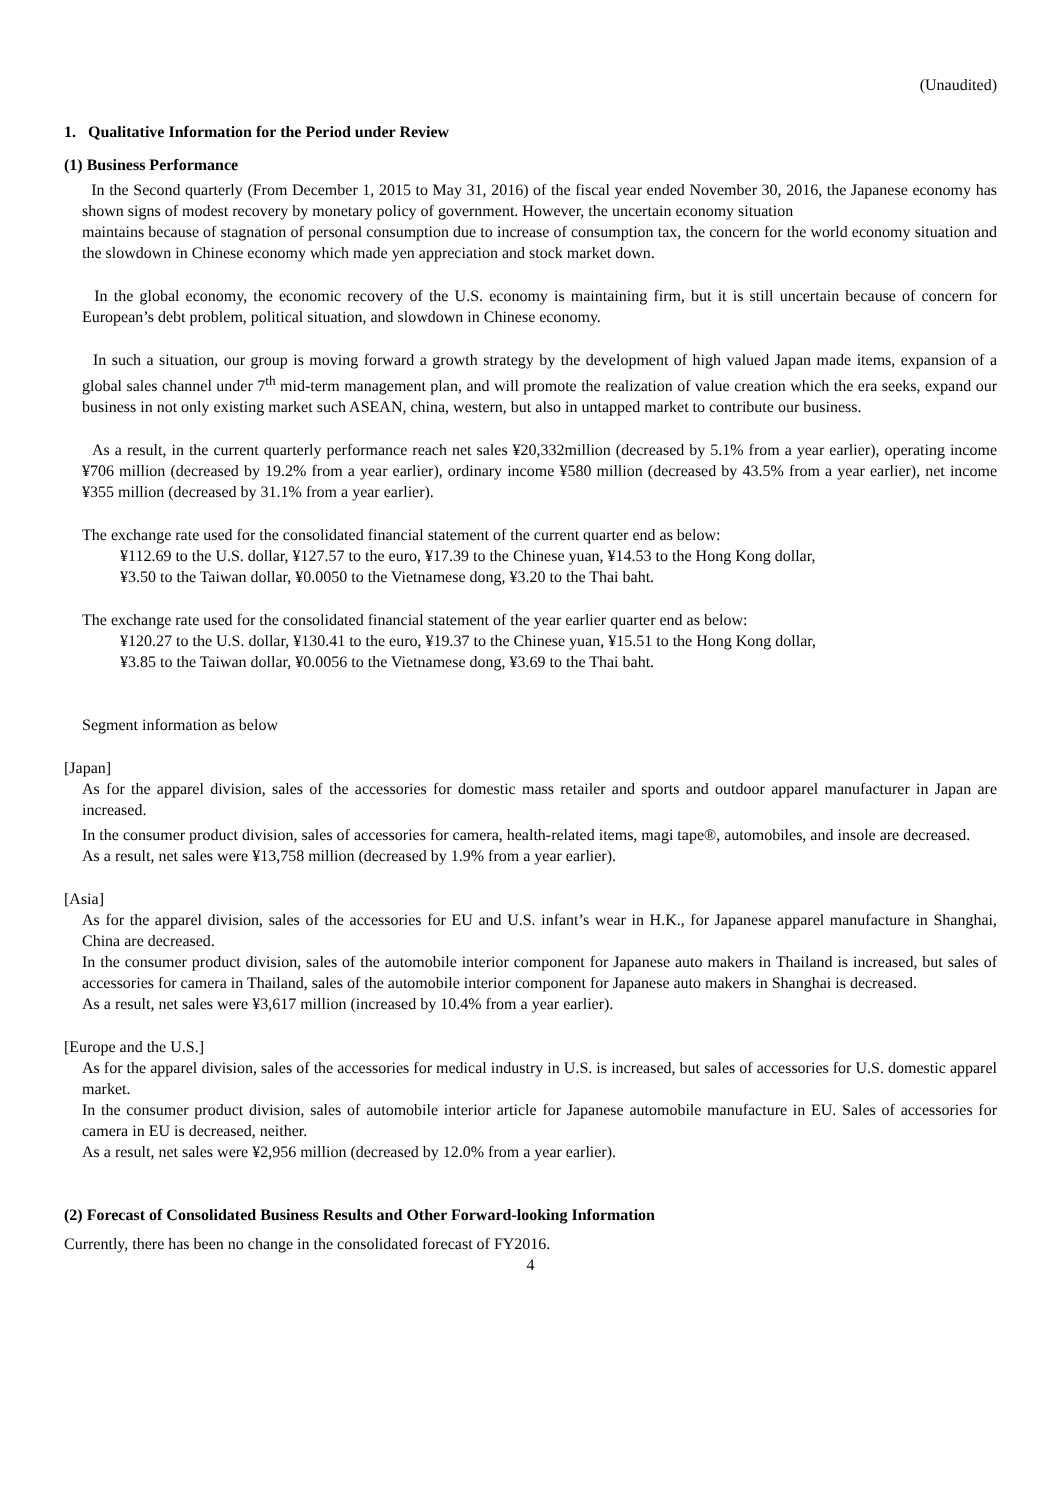(Unaudited)
1. Qualitative Information for the Period under Review
(1) Business Performance
In the Second quarterly (From December 1, 2015 to May 31, 2016) of the fiscal year ended November 30, 2016, the Japanese economy has shown signs of modest recovery by monetary policy of government. However, the uncertain economy situation
maintains because of stagnation of personal consumption due to increase of consumption tax, the concern for the world economy situation and the slowdown in Chinese economy which made yen appreciation and stock market down.
In the global economy, the economic recovery of the U.S. economy is maintaining firm, but it is still uncertain because of concern for European’s debt problem, political situation, and slowdown in Chinese economy.
In such a situation, our group is moving forward a growth strategy by the development of high valued Japan made items, expansion of a global sales channel under 7<sup>th</sup> mid-term management plan, and will promote the realization of value creation which the era seeks, expand our business in not only existing market such ASEAN, china, western, but also in untapped market to contribute our business.
As a result, in the current quarterly performance reach net sales ¥20,332million (decreased by 5.1% from a year earlier), operating income ¥706 million (decreased by 19.2% from a year earlier), ordinary income ¥580 million (decreased by 43.5% from a year earlier), net income ¥355 million (decreased by 31.1% from a year earlier).
The exchange rate used for the consolidated financial statement of the current quarter end as below:
¥112.69 to the U.S. dollar, ¥127.57 to the euro, ¥17.39 to the Chinese yuan, ¥14.53 to the Hong Kong dollar,
¥3.50 to the Taiwan dollar, ¥0.0050 to the Vietnamese dong, ¥3.20 to the Thai baht.
The exchange rate used for the consolidated financial statement of the year earlier quarter end as below:
¥120.27 to the U.S. dollar, ¥130.41 to the euro, ¥19.37 to the Chinese yuan, ¥15.51 to the Hong Kong dollar,
¥3.85 to the Taiwan dollar, ¥0.0056 to the Vietnamese dong, ¥3.69 to the Thai baht.
Segment information as below
[Japan]
As for the apparel division, sales of the accessories for domestic mass retailer and sports and outdoor apparel manufacturer in Japan are increased.
In the consumer product division, sales of accessories for camera, health-related items, magi tape®, automobiles, and insole are decreased.
As a result, net sales were ¥13,758 million (decreased by 1.9% from a year earlier).
[Asia]
As for the apparel division, sales of the accessories for EU and U.S. infant’s wear in H.K., for Japanese apparel manufacture in Shanghai, China are decreased.
In the consumer product division, sales of the automobile interior component for Japanese auto makers in Thailand is increased, but sales of accessories for camera in Thailand, sales of the automobile interior component for Japanese auto makers in Shanghai is decreased.
As a result, net sales were ¥3,617 million (increased by 10.4% from a year earlier).
[Europe and the U.S.]
As for the apparel division, sales of the accessories for medical industry in U.S. is increased, but sales of accessories for U.S. domestic apparel market.
In the consumer product division, sales of automobile interior article for Japanese automobile manufacture in EU. Sales of accessories for camera in EU is decreased, neither.
As a result, net sales were ¥2,956 million (decreased by 12.0% from a year earlier).
(2) Forecast of Consolidated Business Results and Other Forward-looking Information
Currently, there has been no change in the consolidated forecast of FY2016.
4